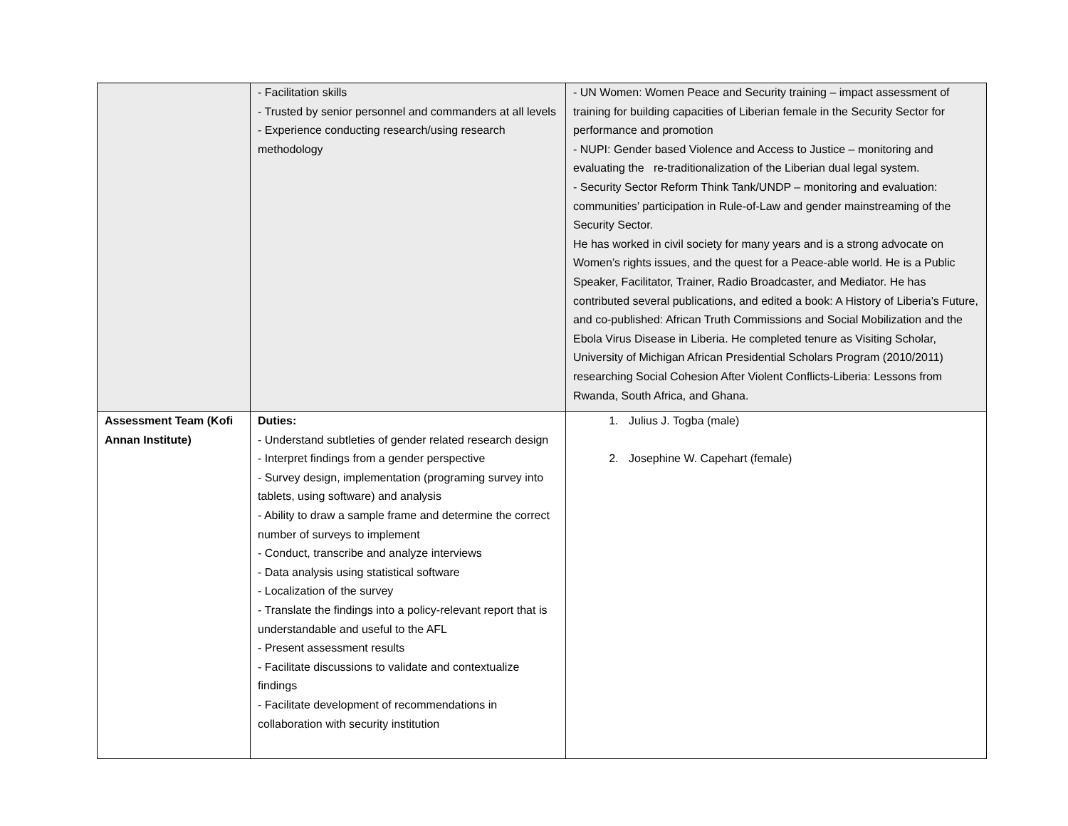| | - Facilitation skills - Trusted by senior personnel and commanders at all levels - Experience conducting research/using research methodology | - UN Women: Women Peace and Security training – impact assessment of training for building capacities of Liberian female in the Security Sector for performance and promotion - NUPI: Gender based Violence and Access to Justice – monitoring and evaluating the re-traditionalization of the Liberian dual legal system. - Security Sector Reform Think Tank/UNDP – monitoring and evaluation: communities’ participation in Rule-of-Law and gender mainstreaming of the Security Sector. He has worked in civil society for many years and is a strong advocate on Women’s rights issues, and the quest for a Peace-able world. He is a Public Speaker, Facilitator, Trainer, Radio Broadcaster, and Mediator. He has contributed several publications, and edited a book: A History of Liberia’s Future, and co-published: African Truth Commissions and Social Mobilization and the Ebola Virus Disease in Liberia. He completed tenure as Visiting Scholar, University of Michigan African Presidential Scholars Program (2010/2011) researching Social Cohesion After Violent Conflicts-Liberia: Lessons from Rwanda, South Africa, and Ghana. |
| Assessment Team (Kofi Annan Institute) | Duties: - Understand subtleties of gender related research design - Interpret findings from a gender perspective - Survey design, implementation (programing survey into tablets, using software) and analysis - Ability to draw a sample frame and determine the correct number of surveys to implement - Conduct, transcribe and analyze interviews - Data analysis using statistical software - Localization of the survey - Translate the findings into a policy-relevant report that is understandable and useful to the AFL - Present assessment results - Facilitate discussions to validate and contextualize findings - Facilitate development of recommendations in collaboration with security institution | 1. Julius J. Togba (male) 2. Josephine W. Capehart (female) |